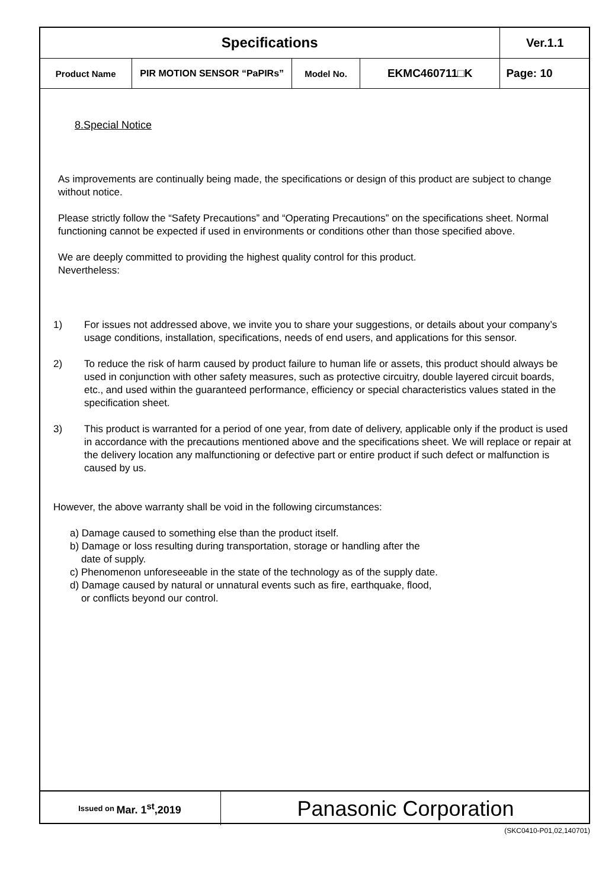| Specifications | | | | | Ver.1.1 |
| Product Name | PIR MOTION SENSOR “PaPIRs” | Model No. | EKMC460711□K | Page: 10 | |
8.Special Notice
As improvements are continually being made, the specifications or design of this product are subject to change without notice.
Please strictly follow the “Safety Precautions” and “Operating Precautions” on the specifications sheet. Normal functioning cannot be expected if used in environments or conditions other than those specified above.
We are deeply committed to providing the highest quality control for this product.
Nevertheless:
1) For issues not addressed above, we invite you to share your suggestions, or details about your company’s usage conditions, installation, specifications, needs of end users, and applications for this sensor.
2) To reduce the risk of harm caused by product failure to human life or assets, this product should always be used in conjunction with other safety measures, such as protective circuitry, double layered circuit boards, etc., and used within the guaranteed performance, efficiency or special characteristics values stated in the specification sheet.
3) This product is warranted for a period of one year, from date of delivery, applicable only if the product is used in accordance with the precautions mentioned above and the specifications sheet. We will replace or repair at the delivery location any malfunctioning or defective part or entire product if such defect or malfunction is caused by us.
However, the above warranty shall be void in the following circumstances:
a) Damage caused to something else than the product itself.
b) Damage or loss resulting during transportation, storage or handling after the
date of supply.
c) Phenomenon unforeseeable in the state of the technology as of the supply date.
d) Damage caused by natural or unnatural events such as fire, earthquake, flood,
or conflicts beyond our control.
Issued on Mar. 1<sup>st</sup>,2019
Panasonic Corporation
(SKC0410-P01,02,140701)